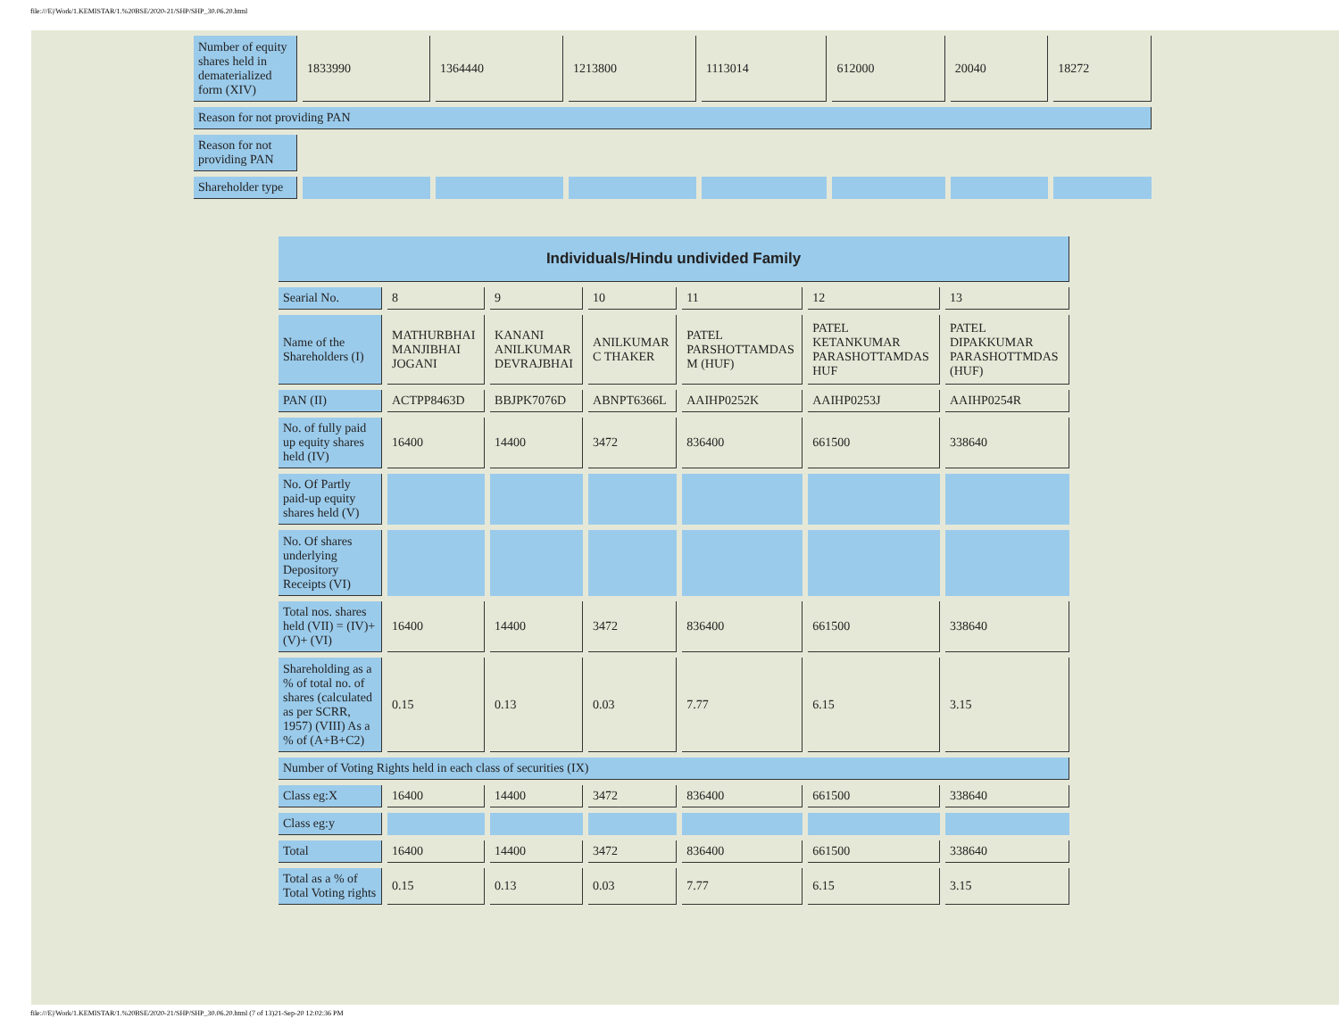file:///E|/Work/1.KEMISTAR/1.%20BSE/2020-21/SHP/SHP_30.06.20.html
| Number of equity shares held in dematerialized form (XIV) | 1833990 | 1364440 | 1213800 | 1113014 | 612000 | 20040 | 18272 |
| Reason for not providing PAN | | | | | | | |
| Reason for not providing PAN | | | | | | | |
| Shareholder type | | | | | | | |
| Individuals/Hindu undivided Family | | | | | | |
| --- | --- | --- | --- | --- | --- | --- |
| Searial No. | 8 | 9 | 10 | 11 | 12 | 13 |
| Name of the Shareholders (I) | MATHURBHAI MANJIBHAI JOGANI | KANANI ANILKUMAR DEVRAJBHAI | ANILKUMAR C THAKER | PATEL PARSHOTTAMDAS M (HUF) | PATEL KETANKUMAR PARASHOTTAMDAS HUF | PATEL DIPAKKUMAR PARASHOTTMDAS (HUF) |
| PAN (II) | ACTPP8463D | BBJPK7076D | ABNPT6366L | AAIHP0252K | AAIHP0253J | AAIHP0254R |
| No. of fully paid up equity shares held (IV) | 16400 | 14400 | 3472 | 836400 | 661500 | 338640 |
| No. Of Partly paid-up equity shares held (V) | | | | | | |
| No. Of shares underlying Depository Receipts (VI) | | | | | | |
| Total nos. shares held (VII) = (IV)+(V)+ (VI) | 16400 | 14400 | 3472 | 836400 | 661500 | 338640 |
| Shareholding as a % of total no. of shares (calculated as per SCRR, 1957) (VIII) As a % of (A+B+C2) | 0.15 | 0.13 | 0.03 | 7.77 | 6.15 | 3.15 |
| Number of Voting Rights held in each class of securities (IX) | | | | | | |
| Class eg:X | 16400 | 14400 | 3472 | 836400 | 661500 | 338640 |
| Class eg:y | | | | | | |
| Total | 16400 | 14400 | 3472 | 836400 | 661500 | 338640 |
| Total as a % of Total Voting rights | 0.15 | 0.13 | 0.03 | 7.77 | 6.15 | 3.15 |
file:///E|/Work/1.KEMISTAR/1.%20BSE/2020-21/SHP/SHP_30.06.20.html (7 of 13)21-Sep-20 12:02:36 PM